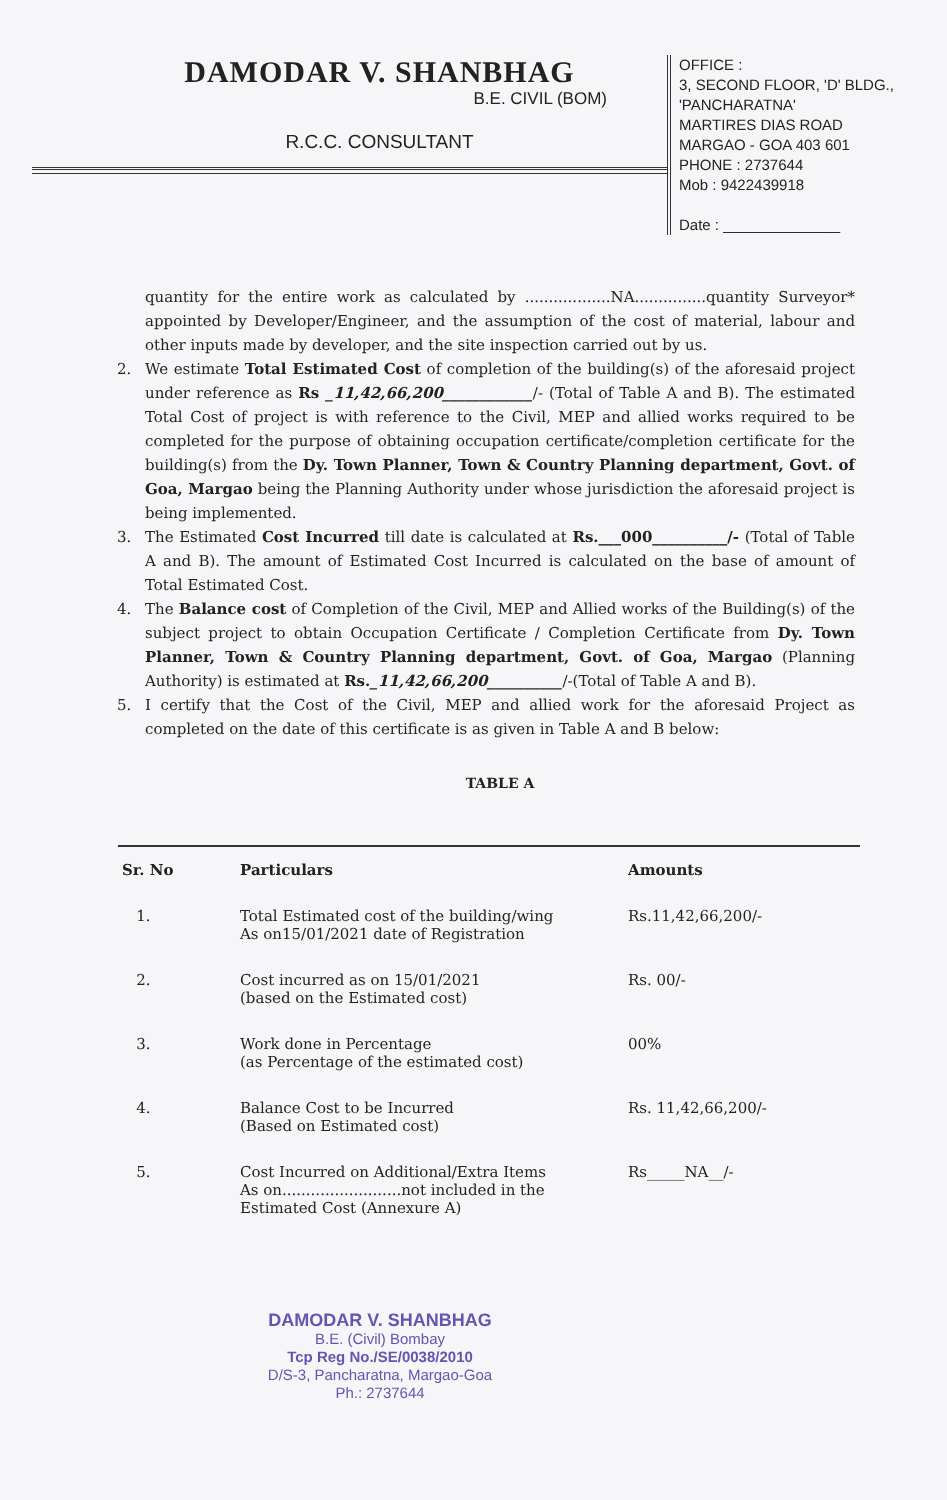DAMODAR V. SHANBHAG
B.E. CIVIL (BOM)
R.C.C. CONSULTANT
OFFICE :
3, SECOND FLOOR, 'D' BLDG.,
'PANCHARATNA'
MARTIRES DIAS ROAD
MARGAO - GOA 403 601
PHONE : 2737644
Mob : 9422439918
Date : ______________
quantity for the entire work as calculated by ..................NA...............quantity Surveyor* appointed by Developer/Engineer, and the assumption of the cost of material, labour and other inputs made by developer, and the site inspection carried out by us.
2. We estimate Total Estimated Cost of completion of the building(s) of the aforesaid project under reference as Rs _11,42,66,200____________/- (Total of Table A and B). The estimated Total Cost of project is with reference to the Civil, MEP and allied works required to be completed for the purpose of obtaining occupation certificate/completion certificate for the building(s) from the Dy. Town Planner, Town & Country Planning department, Govt. of Goa, Margao being the Planning Authority under whose jurisdiction the aforesaid project is being implemented.
3. The Estimated Cost Incurred till date is calculated at Rs.___000__________/- (Total of Table A and B). The amount of Estimated Cost Incurred is calculated on the base of amount of Total Estimated Cost.
4. The Balance cost of Completion of the Civil, MEP and Allied works of the Building(s) of the subject project to obtain Occupation Certificate / Completion Certificate from Dy. Town Planner, Town & Country Planning department, Govt. of Goa, Margao (Planning Authority) is estimated at Rs._11,42,66,200__________/-(Total of Table A and B).
5. I certify that the Cost of the Civil, MEP and allied work for the aforesaid Project as completed on the date of this certificate is as given in Table A and B below:
TABLE A
| Sr. No | Particulars | Amounts |
| --- | --- | --- |
| 1. | Total Estimated cost of the building/wing As on15/01/2021 date of Registration | Rs.11,42,66,200/- |
| 2. | Cost incurred as on 15/01/2021 (based on the Estimated cost) | Rs. 00/- |
| 3. | Work done in Percentage (as Percentage of the estimated cost) | 00% |
| 4. | Balance Cost to be Incurred (Based on Estimated cost) | Rs. 11,42,66,200/- |
| 5. | Cost Incurred on Additional/Extra Items As on.........................not included in the Estimated Cost (Annexure A) | Rs_____NA__/- |
DAMODAR V. SHANBHAG
B.E. (Civil) Bombay
Tcp Reg No./SE/0038/2010
D/S-3, Pancharatna, Margao-Goa
Ph.: 2737644